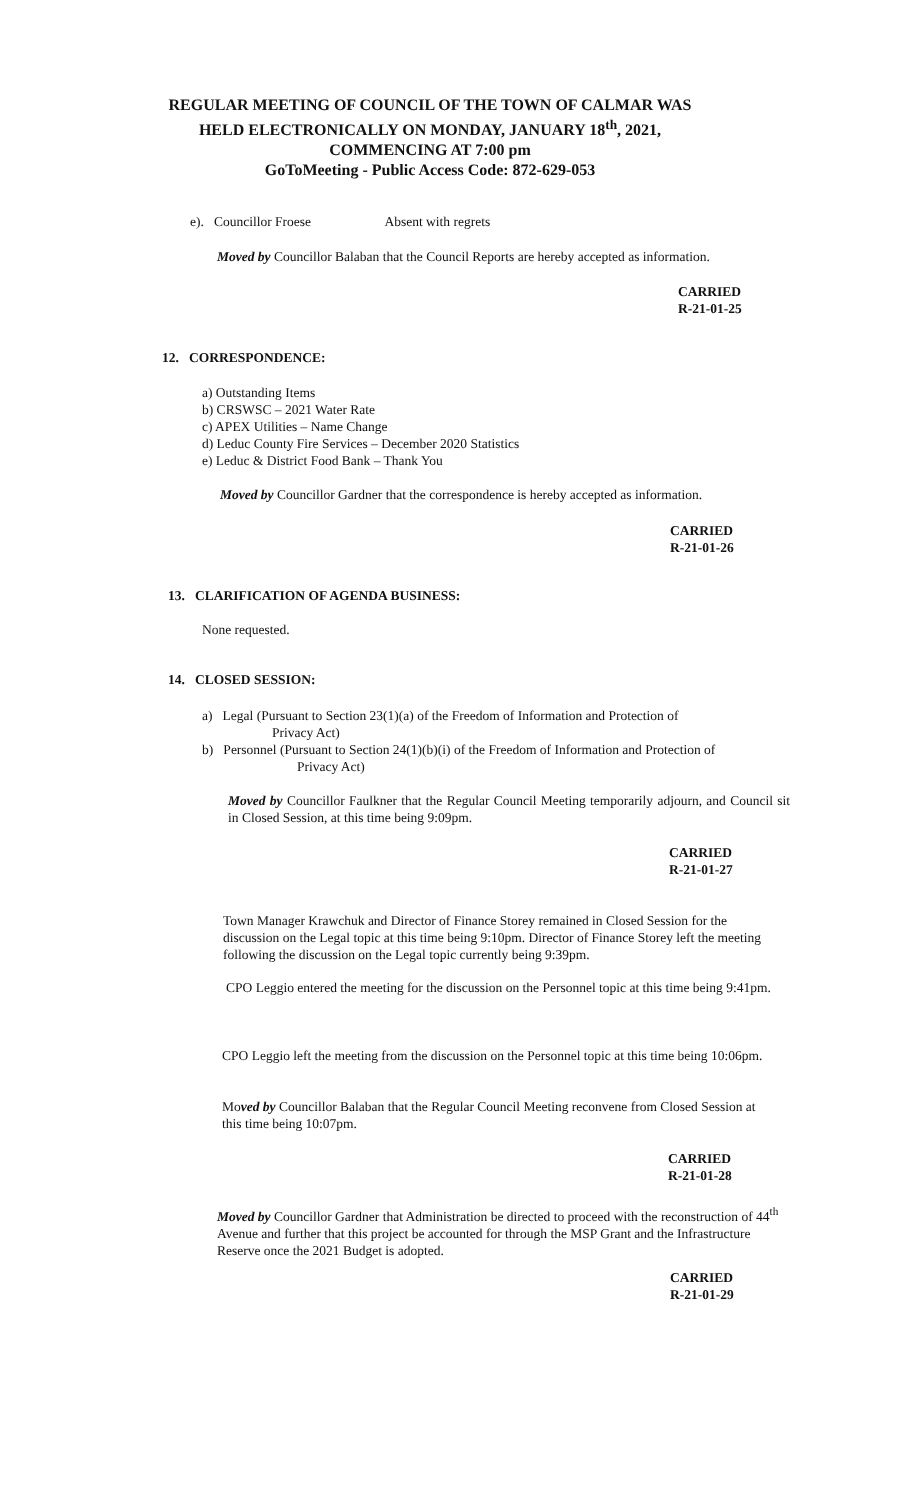REGULAR MEETING OF COUNCIL OF THE TOWN OF CALMAR WAS HELD ELECTRONICALLY ON MONDAY, JANUARY 18<sup>th</sup>, 2021, COMMENCING AT 7:00 pm
GoToMeeting - Public Access Code: 872-629-053
e). Councillor Froese Absent with regrets
Moved by Councillor Balaban that the Council Reports are hereby accepted as information.
CARRIED
R-21-01-25
12. CORRESPONDENCE:
a) Outstanding Items
b) CRSWSC – 2021 Water Rate
c) APEX Utilities – Name Change
d) Leduc County Fire Services – December 2020 Statistics
e) Leduc & District Food Bank – Thank You
Moved by Councillor Gardner that the correspondence is hereby accepted as information.
CARRIED
R-21-01-26
13. CLARIFICATION OF AGENDA BUSINESS:
None requested.
14. CLOSED SESSION:
a) Legal (Pursuant to Section 23(1)(a) of the Freedom of Information and Protection of
Privacy Act)
b) Personnel (Pursuant to Section 24(1)(b)(i) of the Freedom of Information and Protection of
Privacy Act)
Moved by Councillor Faulkner that the Regular Council Meeting temporarily adjourn, and Council sit in Closed Session, at this time being 9:09pm.
CARRIED
R-21-01-27
Town Manager Krawchuk and Director of Finance Storey remained in Closed Session for the discussion on the Legal topic at this time being 9:10pm. Director of Finance Storey left the meeting following the discussion on the Legal topic currently being 9:39pm.
CPO Leggio entered the meeting for the discussion on the Personnel topic at this time being 9:41pm.
CPO Leggio left the meeting from the discussion on the Personnel topic at this time being 10:06pm.
Moved by Councillor Balaban that the Regular Council Meeting reconvene from Closed Session at this time being 10:07pm.
CARRIED
R-21-01-28
Moved by Councillor Gardner that Administration be directed to proceed with the reconstruction of 44<sup>th</sup> Avenue and further that this project be accounted for through the MSP Grant and the Infrastructure Reserve once the 2021 Budget is adopted.
CARRIED
R-21-01-29